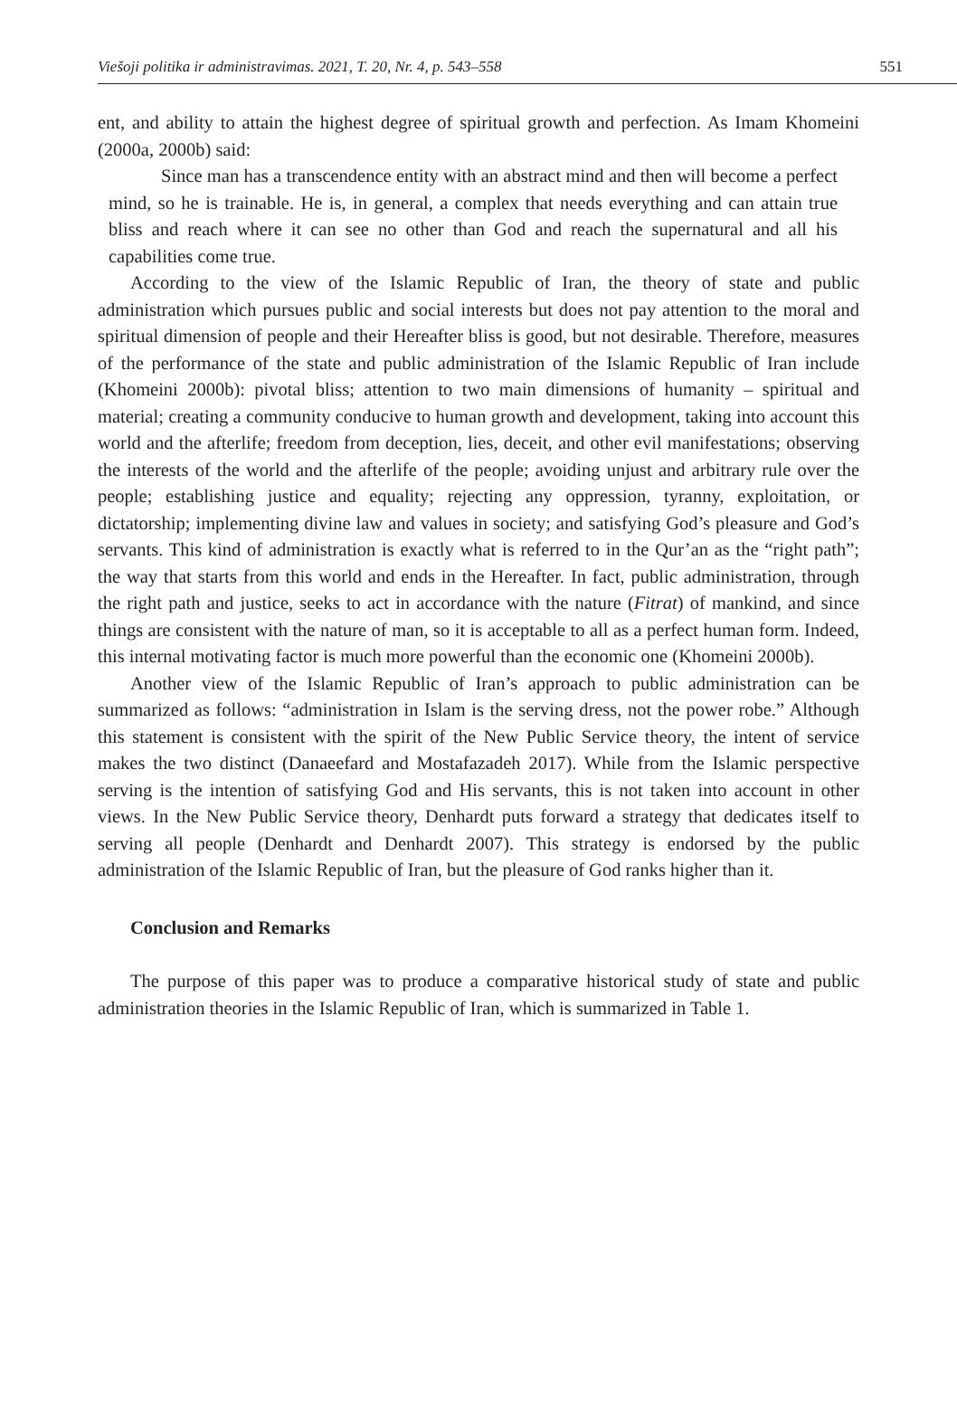Viešoji politika ir administravimas. 2021, T. 20, Nr. 4, p. 543–558 551
ent, and ability to attain the highest degree of spiritual growth and perfection. As Imam Khomeini (2000a, 2000b) said:
Since man has a transcendence entity with an abstract mind and then will become a perfect mind, so he is trainable. He is, in general, a complex that needs everything and can attain true bliss and reach where it can see no other than God and reach the supernatural and all his capabilities come true.
According to the view of the Islamic Republic of Iran, the theory of state and public administration which pursues public and social interests but does not pay attention to the moral and spiritual dimension of people and their Hereafter bliss is good, but not desirable. Therefore, measures of the performance of the state and public administration of the Islamic Republic of Iran include (Khomeini 2000b): pivotal bliss; attention to two main dimensions of humanity – spiritual and material; creating a community conducive to human growth and development, taking into account this world and the afterlife; freedom from deception, lies, deceit, and other evil manifestations; observing the interests of the world and the afterlife of the people; avoiding unjust and arbitrary rule over the people; establishing justice and equality; rejecting any oppression, tyranny, exploitation, or dictatorship; implementing divine law and values in society; and satisfying God’s pleasure and God’s servants. This kind of administration is exactly what is referred to in the Qur’an as the “right path”; the way that starts from this world and ends in the Hereafter. In fact, public administration, through the right path and justice, seeks to act in accordance with the nature (Fitrat) of mankind, and since things are consistent with the nature of man, so it is acceptable to all as a perfect human form. Indeed, this internal motivating factor is much more powerful than the economic one (Khomeini 2000b).
Another view of the Islamic Republic of Iran’s approach to public administration can be summarized as follows: “administration in Islam is the serving dress, not the power robe.” Although this statement is consistent with the spirit of the New Public Service theory, the intent of service makes the two distinct (Danaeefard and Mostafazadeh 2017). While from the Islamic perspective serving is the intention of satisfying God and His servants, this is not taken into account in other views. In the New Public Service theory, Denhardt puts forward a strategy that dedicates itself to serving all people (Denhardt and Denhardt 2007). This strategy is endorsed by the public administration of the Islamic Republic of Iran, but the pleasure of God ranks higher than it.
Conclusion and Remarks
The purpose of this paper was to produce a comparative historical study of state and public administration theories in the Islamic Republic of Iran, which is summarized in Table 1.